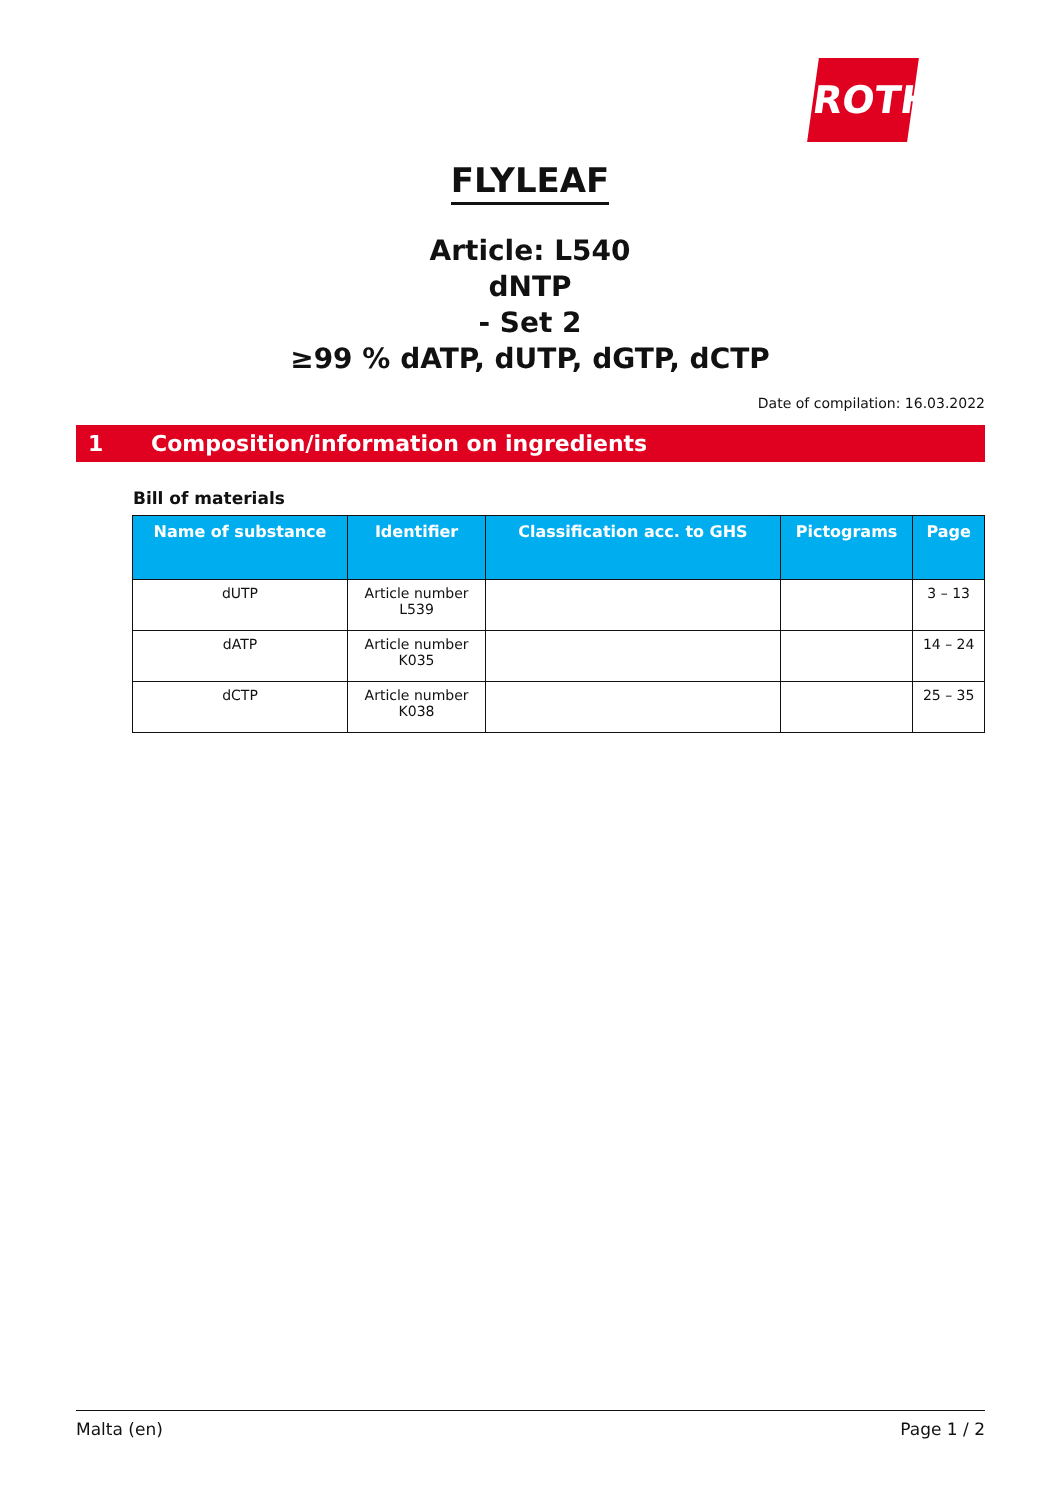ROTH
FLYLEAF
Article: L540
dNTP
- Set 2
≥99 % dATP, dUTP, dGTP, dCTP
Date of compilation: 16.03.2022
1 Composition/information on ingredients
Bill of materials
| Name of substance | Identifier | Classification acc. to GHS | Pictograms | Page |
| --- | --- | --- | --- | --- |
| dUTP | Article number L539 | | | 3 – 13 |
| dATP | Article number K035 | | | 14 – 24 |
| dCTP | Article number K038 | | | 25 – 35 |
Malta (en) Page 1 / 2